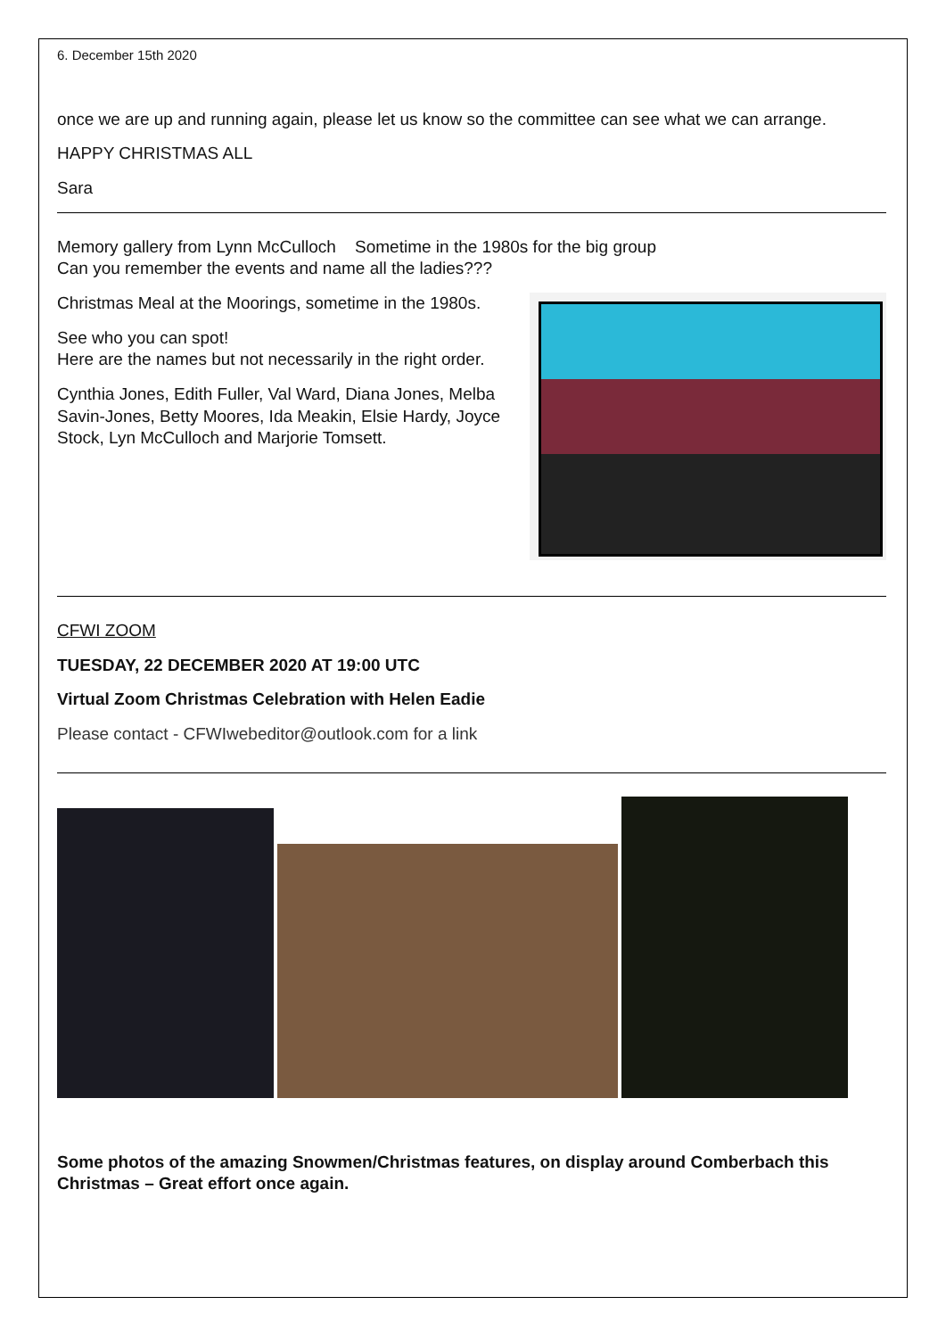6. December 15th 2020
once we are up and running again, please let us know so the committee can see what we can arrange.
HAPPY CHRISTMAS ALL
Sara
Memory gallery from Lynn McCulloch Sometime in the 1980s for the big group
Can you remember the events and name all the ladies???
Christmas Meal at the Moorings, sometime in the 1980s.
See who you can spot!
Here are the names but not necessarily in the right order.
Cynthia Jones, Edith Fuller, Val Ward, Diana Jones, Melba Savin-Jones, Betty Moores, Ida Meakin, Elsie Hardy, Joyce Stock, Lyn McCulloch and Marjorie Tomsett.
CFWI ZOOM
TUESDAY, 22 DECEMBER 2020 AT 19:00 UTC
Virtual Zoom Christmas Celebration with Helen Eadie
Please contact - CFWIwebeditor@outlook.com for a link
Some photos of the amazing Snowmen/Christmas features, on display around Comberbach this Christmas – Great effort once again.